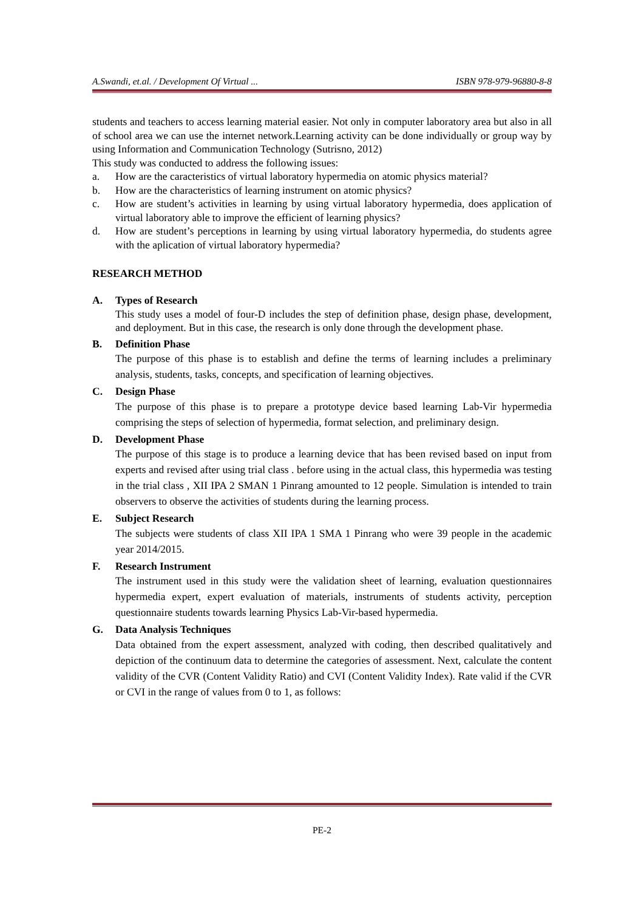A.Swandi, et.al. / Development Of Virtual ... ISBN 978-979-96880-8-8
students and teachers to access learning material easier. Not only in computer laboratory area but also in all of school area we can use the internet network.Learning activity can be done individually or group way by using Information and Communication Technology (Sutrisno, 2012)
This study was conducted to address the following issues:
a. How are the caracteristics of virtual laboratory hypermedia on atomic physics material?
b. How are the characteristics of learning instrument on atomic physics?
c. How are student’s activities in learning by using virtual laboratory hypermedia, does application of virtual laboratory able to improve the efficient of learning physics?
d. How are student’s perceptions in learning by using virtual laboratory hypermedia, do students agree with the aplication of virtual laboratory hypermedia?
RESEARCH METHOD
A. Types of Research
This study uses a model of four-D includes the step of definition phase, design phase, development, and deployment. But in this case, the research is only done through the development phase.
B. Definition Phase
The purpose of this phase is to establish and define the terms of learning includes a preliminary analysis, students, tasks, concepts, and specification of learning objectives.
C. Design Phase
The purpose of this phase is to prepare a prototype device based learning Lab-Vir hypermedia comprising the steps of selection of hypermedia, format selection, and preliminary design.
D. Development Phase
The purpose of this stage is to produce a learning device that has been revised based on input from experts and revised after using trial class . before using in the actual class, this hypermedia was testing in the trial class , XII IPA 2 SMAN 1 Pinrang amounted to 12 people. Simulation is intended to train observers to observe the activities of students during the learning process.
E. Subject Research
The subjects were students of class XII IPA 1 SMA 1 Pinrang who were 39 people in the academic year 2014/2015.
F. Research Instrument
The instrument used in this study were the validation sheet of learning, evaluation questionnaires hypermedia expert, expert evaluation of materials, instruments of students activity, perception questionnaire students towards learning Physics Lab-Vir-based hypermedia.
G. Data Analysis Techniques
Data obtained from the expert assessment, analyzed with coding, then described qualitatively and depiction of the continuum data to determine the categories of assessment. Next, calculate the content validity of the CVR (Content Validity Ratio) and CVI (Content Validity Index). Rate valid if the CVR or CVI in the range of values from 0 to 1, as follows:
PE-2